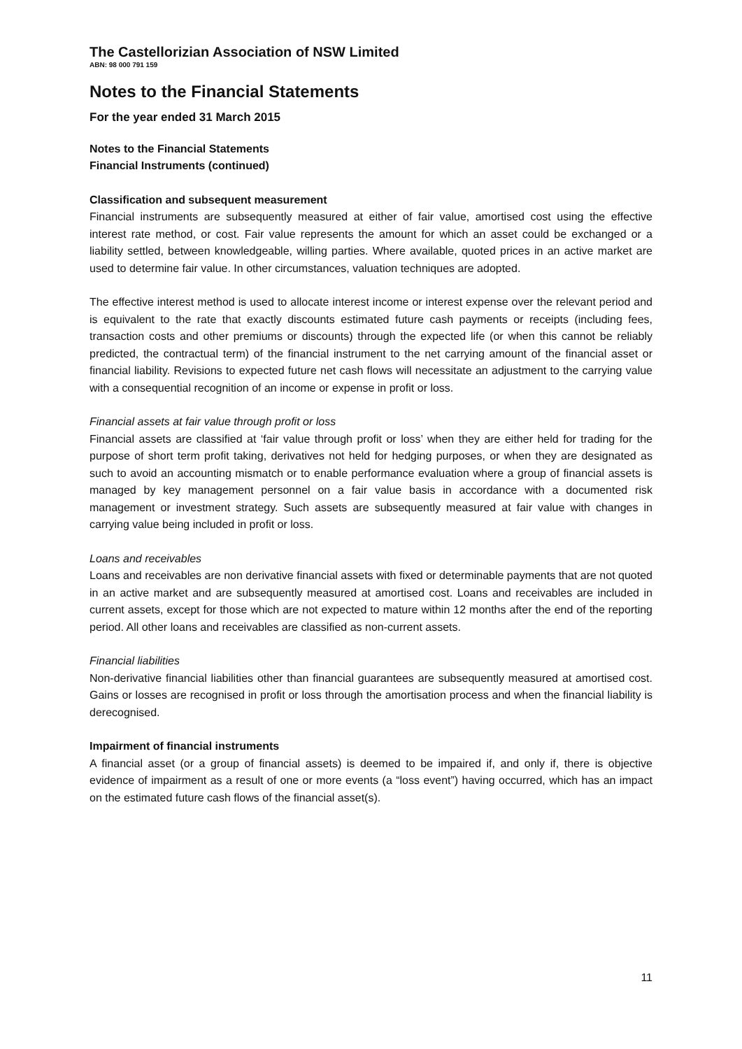The Castellorizian Association of NSW Limited
ABN: 98 000 791 159
Notes to the Financial Statements
For the year ended 31 March 2015
Notes to the Financial Statements
Financial Instruments (continued)
Classification and subsequent measurement
Financial instruments are subsequently measured at either of fair value, amortised cost using the effective interest rate method, or cost. Fair value represents the amount for which an asset could be exchanged or a liability settled, between knowledgeable, willing parties. Where available, quoted prices in an active market are used to determine fair value. In other circumstances, valuation techniques are adopted.
The effective interest method is used to allocate interest income or interest expense over the relevant period and is equivalent to the rate that exactly discounts estimated future cash payments or receipts (including fees, transaction costs and other premiums or discounts) through the expected life (or when this cannot be reliably predicted, the contractual term) of the financial instrument to the net carrying amount of the financial asset or financial liability. Revisions to expected future net cash flows will necessitate an adjustment to the carrying value with a consequential recognition of an income or expense in profit or loss.
Financial assets at fair value through profit or loss
Financial assets are classified at ‘fair value through profit or loss’ when they are either held for trading for the purpose of short term profit taking, derivatives not held for hedging purposes, or when they are designated as such to avoid an accounting mismatch or to enable performance evaluation where a group of financial assets is managed by key management personnel on a fair value basis in accordance with a documented risk management or investment strategy. Such assets are subsequently measured at fair value with changes in carrying value being included in profit or loss.
Loans and receivables
Loans and receivables are non derivative financial assets with fixed or determinable payments that are not quoted in an active market and are subsequently measured at amortised cost. Loans and receivables are included in current assets, except for those which are not expected to mature within 12 months after the end of the reporting period. All other loans and receivables are classified as non-current assets.
Financial liabilities
Non-derivative financial liabilities other than financial guarantees are subsequently measured at amortised cost. Gains or losses are recognised in profit or loss through the amortisation process and when the financial liability is derecognised.
Impairment of financial instruments
A financial asset (or a group of financial assets) is deemed to be impaired if, and only if, there is objective evidence of impairment as a result of one or more events (a “loss event”) having occurred, which has an impact on the estimated future cash flows of the financial asset(s).
11